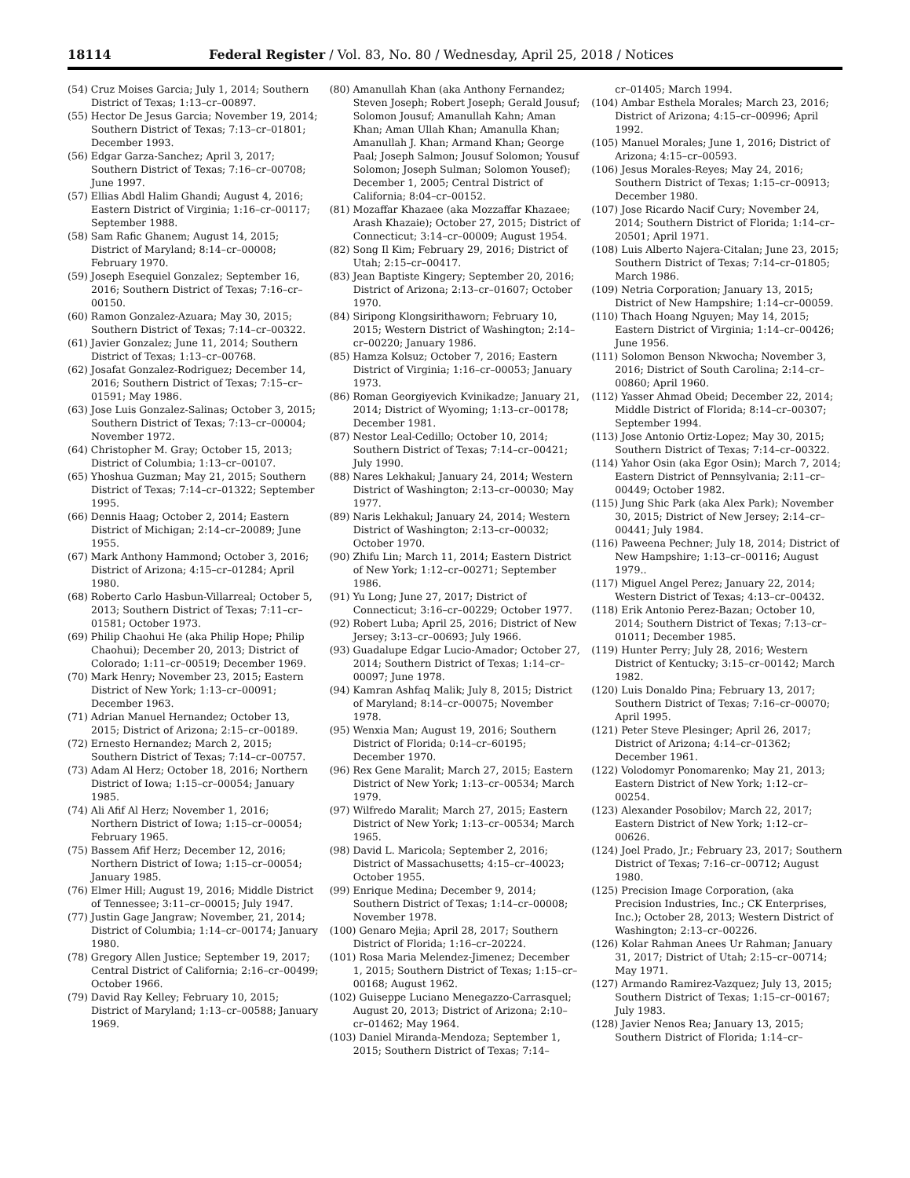18114 Federal Register / Vol. 83, No. 80 / Wednesday, April 25, 2018 / Notices
(54) Cruz Moises Garcia; July 1, 2014; Southern District of Texas; 1:13–cr–00897.
(55) Hector De Jesus Garcia; November 19, 2014; Southern District of Texas; 7:13–cr–01801; December 1993.
(56) Edgar Garza-Sanchez; April 3, 2017; Southern District of Texas; 7:16–cr–00708; June 1997.
(57) Ellias Abdl Halim Ghandi; August 4, 2016; Eastern District of Virginia; 1:16–cr–00117; September 1988.
(58) Sam Rafic Ghanem; August 14, 2015; District of Maryland; 8:14–cr–00008; February 1970.
(59) Joseph Esequiel Gonzalez; September 16, 2016; Southern District of Texas; 7:16–cr–00150.
(60) Ramon Gonzalez-Azuara; May 30, 2015; Southern District of Texas; 7:14–cr–00322.
(61) Javier Gonzalez; June 11, 2014; Southern District of Texas; 1:13–cr–00768.
(62) Josafat Gonzalez-Rodriguez; December 14, 2016; Southern District of Texas; 7:15–cr–01591; May 1986.
(63) Jose Luis Gonzalez-Salinas; October 3, 2015; Southern District of Texas; 7:13–cr–00004; November 1972.
(64) Christopher M. Gray; October 15, 2013; District of Columbia; 1:13–cr–00107.
(65) Yhoshua Guzman; May 21, 2015; Southern District of Texas; 7:14–cr–01322; September 1995.
(66) Dennis Haag; October 2, 2014; Eastern District of Michigan; 2:14–cr–20089; June 1955.
(67) Mark Anthony Hammond; October 3, 2016; District of Arizona; 4:15–cr–01284; April 1980.
(68) Roberto Carlo Hasbun-Villarreal; October 5, 2013; Southern District of Texas; 7:11–cr–01581; October 1973.
(69) Philip Chaohui He (aka Philip Hope; Philip Chaohui); December 20, 2013; District of Colorado; 1:11–cr–00519; December 1969.
(70) Mark Henry; November 23, 2015; Eastern District of New York; 1:13–cr–00091; December 1963.
(71) Adrian Manuel Hernandez; October 13, 2015; District of Arizona; 2:15–cr–00189.
(72) Ernesto Hernandez; March 2, 2015; Southern District of Texas; 7:14–cr–00757.
(73) Adam Al Herz; October 18, 2016; Northern District of Iowa; 1:15–cr–00054; January 1985.
(74) Ali Afif Al Herz; November 1, 2016; Northern District of Iowa; 1:15–cr–00054; February 1965.
(75) Bassem Afif Herz; December 12, 2016; Northern District of Iowa; 1:15–cr–00054; January 1985.
(76) Elmer Hill; August 19, 2016; Middle District of Tennessee; 3:11–cr–00015; July 1947.
(77) Justin Gage Jangraw; November, 21, 2014; District of Columbia; 1:14–cr–00174; January 1980.
(78) Gregory Allen Justice; September 19, 2017; Central District of California; 2:16–cr–00499; October 1966.
(79) David Ray Kelley; February 10, 2015; District of Maryland; 1:13–cr–00588; January 1969.
(80) Amanullah Khan (aka Anthony Fernandez; Steven Joseph; Robert Joseph; Gerald Jousuf; Solomon Jousuf; Amanullah Kahn; Aman Khan; Aman Ullah Khan; Amanulla Khan; Amanullah J. Khan; Armand Khan; George Paal; Joseph Salmon; Jousuf Solomon; Yousuf Solomon; Joseph Sulman; Solomon Yousef); December 1, 2005; Central District of California; 8:04–cr–00152.
(81) Mozaffar Khazaee (aka Mozzaffar Khazaee; Arash Khazaie); October 27, 2015; District of Connecticut; 3:14–cr–00009; August 1954.
(82) Song Il Kim; February 29, 2016; District of Utah; 2:15–cr–00417.
(83) Jean Baptiste Kingery; September 20, 2016; District of Arizona; 2:13–cr–01607; October 1970.
(84) Siripong Klongsirithaworn; February 10, 2015; Western District of Washington; 2:14–cr–00220; January 1986.
(85) Hamza Kolsuz; October 7, 2016; Eastern District of Virginia; 1:16–cr–00053; January 1973.
(86) Roman Georgiyevich Kvinikadze; January 21, 2014; District of Wyoming; 1:13–cr–00178; December 1981.
(87) Nestor Leal-Cedillo; October 10, 2014; Southern District of Texas; 7:14–cr–00421; July 1990.
(88) Nares Lekhakul; January 24, 2014; Western District of Washington; 2:13–cr–00030; May 1977.
(89) Naris Lekhakul; January 24, 2014; Western District of Washington; 2:13–cr–00032; October 1970.
(90) Zhifu Lin; March 11, 2014; Eastern District of New York; 1:12–cr–00271; September 1986.
(91) Yu Long; June 27, 2017; District of Connecticut; 3:16–cr–00229; October 1977.
(92) Robert Luba; April 25, 2016; District of New Jersey; 3:13–cr–00693; July 1966.
(93) Guadalupe Edgar Lucio-Amador; October 27, 2014; Southern District of Texas; 1:14–cr–00097; June 1978.
(94) Kamran Ashfaq Malik; July 8, 2015; District of Maryland; 8:14–cr–00075; November 1978.
(95) Wenxia Man; August 19, 2016; Southern District of Florida; 0:14–cr–60195; December 1970.
(96) Rex Gene Maralit; March 27, 2015; Eastern District of New York; 1:13–cr–00534; March 1979.
(97) Wilfredo Maralit; March 27, 2015; Eastern District of New York; 1:13–cr–00534; March 1965.
(98) David L. Maricola; September 2, 2016; District of Massachusetts; 4:15–cr–40023; October 1955.
(99) Enrique Medina; December 9, 2014; Southern District of Texas; 1:14–cr–00008; November 1978.
(100) Genaro Mejia; April 28, 2017; Southern District of Florida; 1:16–cr–20224.
(101) Rosa Maria Melendez-Jimenez; December 1, 2015; Southern District of Texas; 1:15–cr–00168; August 1962.
(102) Guiseppe Luciano Menegazzo-Carrasquel; August 20, 2013; District of Arizona; 2:10–cr–01462; May 1964.
(103) Daniel Miranda-Mendoza; September 1, 2015; Southern District of Texas; 7:14–
cr–01405; March 1994.
(104) Ambar Esthela Morales; March 23, 2016; District of Arizona; 4:15–cr–00996; April 1992.
(105) Manuel Morales; June 1, 2016; District of Arizona; 4:15–cr–00593.
(106) Jesus Morales-Reyes; May 24, 2016; Southern District of Texas; 1:15–cr–00913; December 1980.
(107) Jose Ricardo Nacif Cury; November 24, 2014; Southern District of Florida; 1:14–cr–20501; April 1971.
(108) Luis Alberto Najera-Citalan; June 23, 2015; Southern District of Texas; 7:14–cr–01805; March 1986.
(109) Netria Corporation; January 13, 2015; District of New Hampshire; 1:14–cr–00059.
(110) Thach Hoang Nguyen; May 14, 2015; Eastern District of Virginia; 1:14–cr–00426; June 1956.
(111) Solomon Benson Nkwocha; November 3, 2016; District of South Carolina; 2:14–cr–00860; April 1960.
(112) Yasser Ahmad Obeid; December 22, 2014; Middle District of Florida; 8:14–cr–00307; September 1994.
(113) Jose Antonio Ortiz-Lopez; May 30, 2015; Southern District of Texas; 7:14–cr–00322.
(114) Yahor Osin (aka Egor Osin); March 7, 2014; Eastern District of Pennsylvania; 2:11–cr–00449; October 1982.
(115) Jung Shic Park (aka Alex Park); November 30, 2015; District of New Jersey; 2:14–cr–00441; July 1984.
(116) Paweena Pechner; July 18, 2014; District of New Hampshire; 1:13–cr–00116; August 1979..
(117) Miguel Angel Perez; January 22, 2014; Western District of Texas; 4:13–cr–00432.
(118) Erik Antonio Perez-Bazan; October 10, 2014; Southern District of Texas; 7:13–cr–01011; December 1985.
(119) Hunter Perry; July 28, 2016; Western District of Kentucky; 3:15–cr–00142; March 1982.
(120) Luis Donaldo Pina; February 13, 2017; Southern District of Texas; 7:16–cr–00070; April 1995.
(121) Peter Steve Plesinger; April 26, 2017; District of Arizona; 4:14–cr–01362; December 1961.
(122) Volodomyr Ponomarenko; May 21, 2013; Eastern District of New York; 1:12–cr–00254.
(123) Alexander Posobilov; March 22, 2017; Eastern District of New York; 1:12–cr–00626.
(124) Joel Prado, Jr.; February 23, 2017; Southern District of Texas; 7:16–cr–00712; August 1980.
(125) Precision Image Corporation, (aka Precision Industries, Inc.; CK Enterprises, Inc.); October 28, 2013; Western District of Washington; 2:13–cr–00226.
(126) Kolar Rahman Anees Ur Rahman; January 31, 2017; District of Utah; 2:15–cr–00714; May 1971.
(127) Armando Ramirez-Vazquez; July 13, 2015; Southern District of Texas; 1:15–cr–00167; July 1983.
(128) Javier Nenos Rea; January 13, 2015; Southern District of Florida; 1:14–cr–